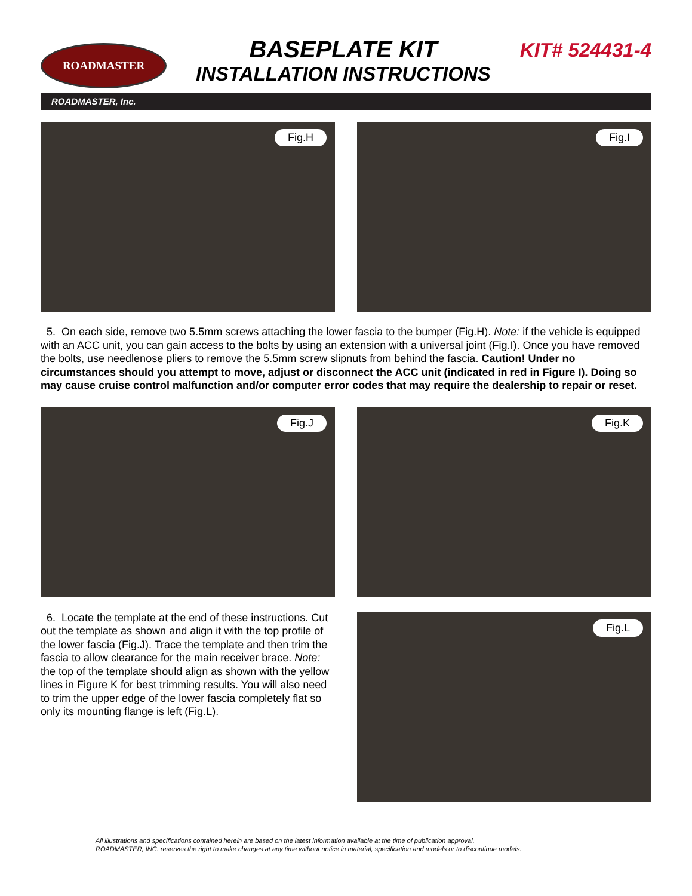ROADMASTER
BASEPLATE KIT
INSTALLATION INSTRUCTIONS
KIT# 524431-4
ROADMASTER, Inc.
Fig.H
Fig.I
5. On each side, remove two 5.5mm screws attaching the lower fascia to the bumper (Fig.H). Note: if the vehicle is equipped with an ACC unit, you can gain access to the bolts by using an extension with a universal joint (Fig.I). Once you have removed the bolts, use needlenose pliers to remove the 5.5mm screw slipnuts from behind the fascia. Caution! Under no circumstances should you attempt to move, adjust or disconnect the ACC unit (indicated in red in Figure I). Doing so may cause cruise control malfunction and/or computer error codes that may require the dealership to repair or reset.
Fig.J
Fig.K
6. Locate the template at the end of these instructions. Cut out the template as shown and align it with the top profile of the lower fascia (Fig.J). Trace the template and then trim the fascia to allow clearance for the main receiver brace. Note: the top of the template should align as shown with the yellow lines in Figure K for best trimming results. You will also need to trim the upper edge of the lower fascia completely flat so only its mounting flange is left (Fig.L).
Fig.L
All illustrations and specifications contained herein are based on the latest information available at the time of publication approval.
ROADMASTER, INC. reserves the right to make changes at any time without notice in material, specification and models or to discontinue models.